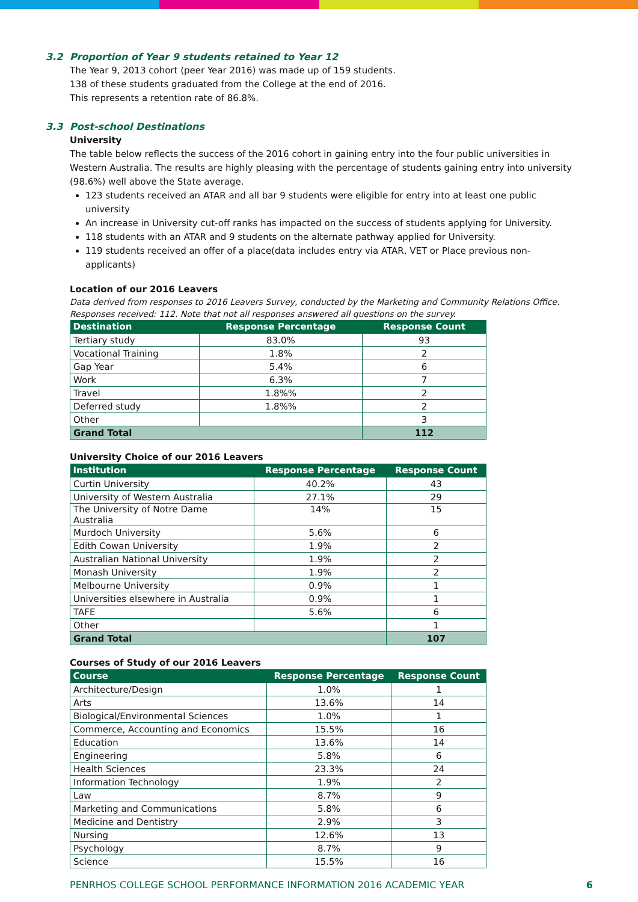3.2 Proportion of Year 9 students retained to Year 12
The Year 9, 2013 cohort (peer Year 2016) was made up of 159 students.
138 of these students graduated from the College at the end of 2016.
This represents a retention rate of 86.8%.
3.3 Post-school Destinations
University
The table below reflects the success of the 2016 cohort in gaining entry into the four public universities in Western Australia. The results are highly pleasing with the percentage of students gaining entry into university (98.6%) well above the State average.
123 students received an ATAR and all bar 9 students were eligible for entry into at least one public university
An increase in University cut-off ranks has impacted on the success of students applying for University.
118 students with an ATAR and 9 students on the alternate pathway applied for University.
119 students received an offer of a place(data includes entry via ATAR, VET or Place previous non-applicants)
Location of our 2016 Leavers
Data derived from responses to 2016 Leavers Survey, conducted by the Marketing and Community Relations Office.
Responses received: 112. Note that not all responses answered all questions on the survey.
| Destination | Response Percentage | Response Count |
| --- | --- | --- |
| Tertiary study | 83.0% | 93 |
| Vocational Training | 1.8% | 2 |
| Gap Year | 5.4% | 6 |
| Work | 6.3% | 7 |
| Travel | 1.8%% | 2 |
| Deferred study | 1.8%% | 2 |
| Other | | 3 |
| Grand Total | | 112 |
University Choice of our 2016 Leavers
| Institution | Response Percentage | Response Count |
| --- | --- | --- |
| Curtin University | 40.2% | 43 |
| University of Western Australia | 27.1% | 29 |
| The University of Notre Dame Australia | 14% | 15 |
| Murdoch University | 5.6% | 6 |
| Edith Cowan University | 1.9% | 2 |
| Australian National University | 1.9% | 2 |
| Monash University | 1.9% | 2 |
| Melbourne University | 0.9% | 1 |
| Universities elsewhere in Australia | 0.9% | 1 |
| TAFE | 5.6% | 6 |
| Other | | 1 |
| Grand Total | | 107 |
Courses of Study of our 2016 Leavers
| Course | Response Percentage | Response Count |
| --- | --- | --- |
| Architecture/Design | 1.0% | 1 |
| Arts | 13.6% | 14 |
| Biological/Environmental Sciences | 1.0% | 1 |
| Commerce, Accounting and Economics | 15.5% | 16 |
| Education | 13.6% | 14 |
| Engineering | 5.8% | 6 |
| Health Sciences | 23.3% | 24 |
| Information Technology | 1.9% | 2 |
| Law | 8.7% | 9 |
| Marketing and Communications | 5.8% | 6 |
| Medicine and Dentistry | 2.9% | 3 |
| Nursing | 12.6% | 13 |
| Psychology | 8.7% | 9 |
| Science | 15.5% | 16 |
PENRHOS COLLEGE SCHOOL PERFORMANCE INFORMATION 2016 ACADEMIC YEAR 6